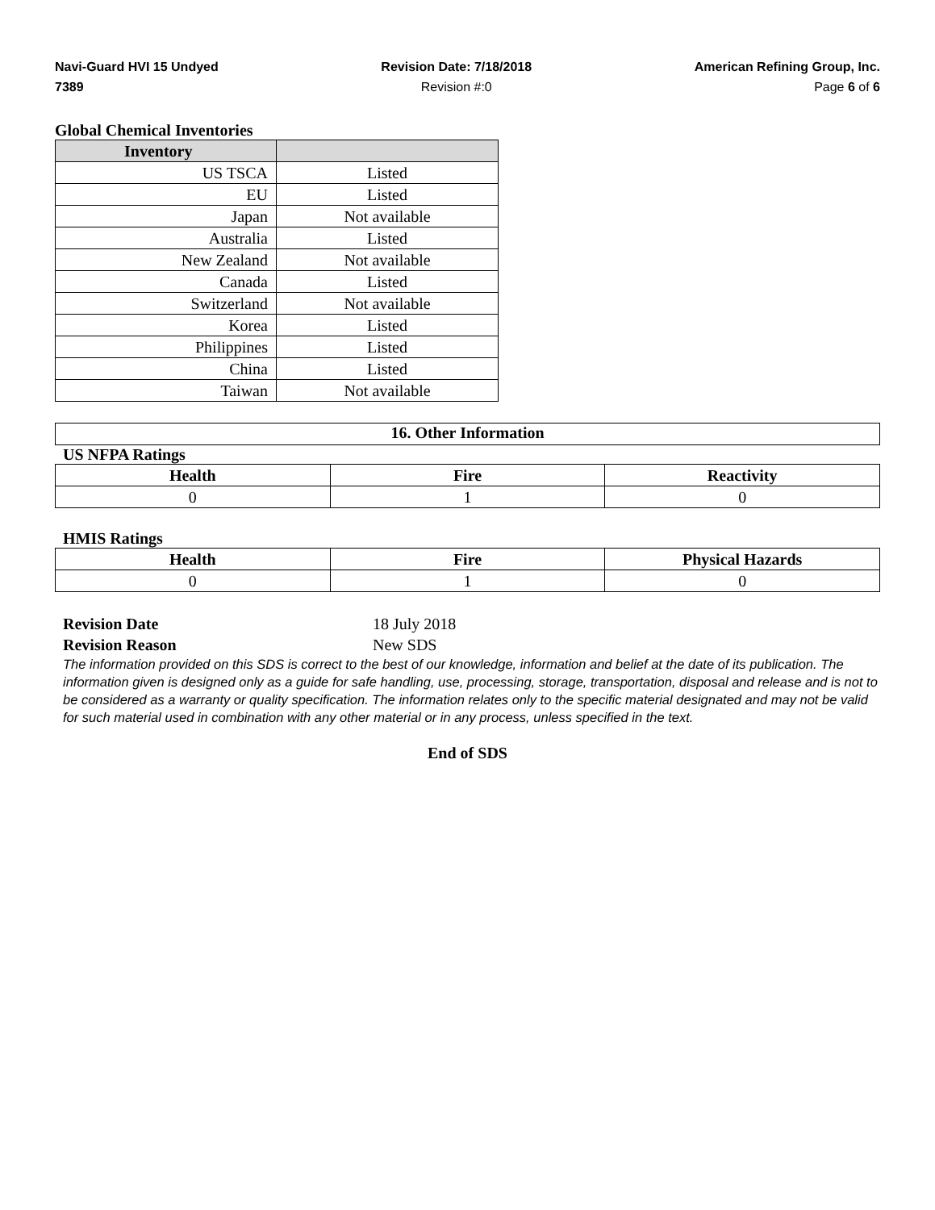Navi-Guard HVI 15 Undyed
7389
Revision Date: 7/18/2018
Revision #:0
American Refining Group, Inc.
Page 6 of 6
Global Chemical Inventories
| Inventory | |
| --- | --- |
| US TSCA | Listed |
| EU | Listed |
| Japan | Not available |
| Australia | Listed |
| New Zealand | Not available |
| Canada | Listed |
| Switzerland | Not available |
| Korea | Listed |
| Philippines | Listed |
| China | Listed |
| Taiwan | Not available |
16. Other Information
US NFPA Ratings
| Health | Fire | Reactivity |
| --- | --- | --- |
| 0 | 1 | 0 |
HMIS Ratings
| Health | Fire | Physical Hazards |
| --- | --- | --- |
| 0 | 1 | 0 |
Revision Date 18 July 2018
Revision Reason New SDS
The information provided on this SDS is correct to the best of our knowledge, information and belief at the date of its publication. The information given is designed only as a guide for safe handling, use, processing, storage, transportation, disposal and release and is not to be considered as a warranty or quality specification. The information relates only to the specific material designated and may not be valid for such material used in combination with any other material or in any process, unless specified in the text.
End of SDS